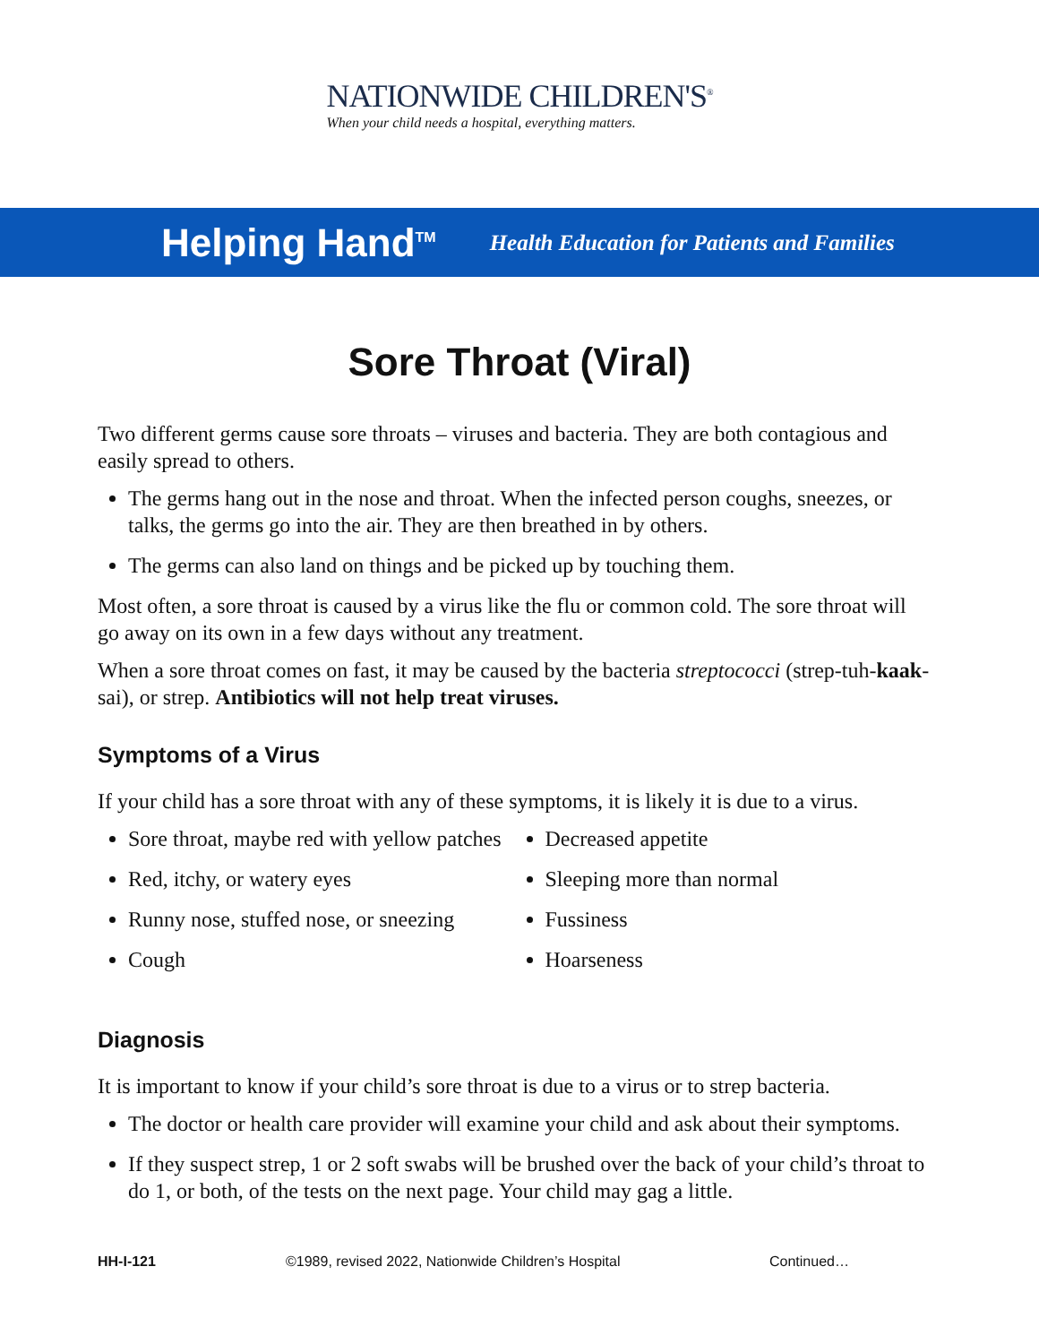NATIONWIDE CHILDREN'S<sup>®</sup>
When your child needs a hospital, everything matters.
Helping Hand<sup>TM</sup> Health Education for Patients and Families
Sore Throat (Viral)
Two different germs cause sore throats – viruses and bacteria. They are both contagious and easily spread to others.
The germs hang out in the nose and throat. When the infected person coughs, sneezes, or talks, the germs go into the air. They are then breathed in by others.
The germs can also land on things and be picked up by touching them.
Most often, a sore throat is caused by a virus like the flu or common cold. The sore throat will go away on its own in a few days without any treatment.
When a sore throat comes on fast, it may be caused by the bacteria streptococci (strep-tuh-kaak-sai), or strep. Antibiotics will not help treat viruses.
Symptoms of a Virus
If your child has a sore throat with any of these symptoms, it is likely it is due to a virus.
Sore throat, maybe red with yellow patches
Red, itchy, or watery eyes
Runny nose, stuffed nose, or sneezing
Cough
Decreased appetite
Sleeping more than normal
Fussiness
Hoarseness
Diagnosis
It is important to know if your child’s sore throat is due to a virus or to strep bacteria.
The doctor or health care provider will examine your child and ask about their symptoms.
If they suspect strep, 1 or 2 soft swabs will be brushed over the back of your child’s throat to do 1, or both, of the tests on the next page. Your child may gag a little.
HH-I-121 ©1989, revised 2022, Nationwide Children’s Hospital Continued…